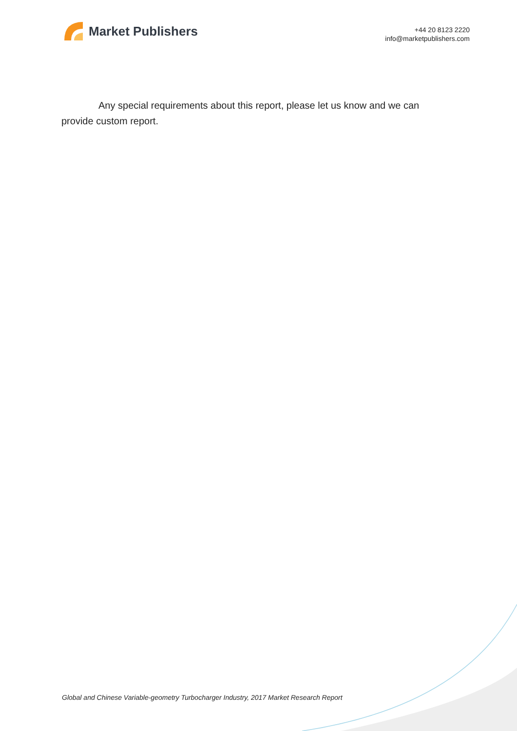Market Publishers
+44 20 8123 2220
info@marketpublishers.com
Any special requirements about this report, please let us know and we can provide custom report.
Global and Chinese Variable-geometry Turbocharger Industry, 2017 Market Research Report